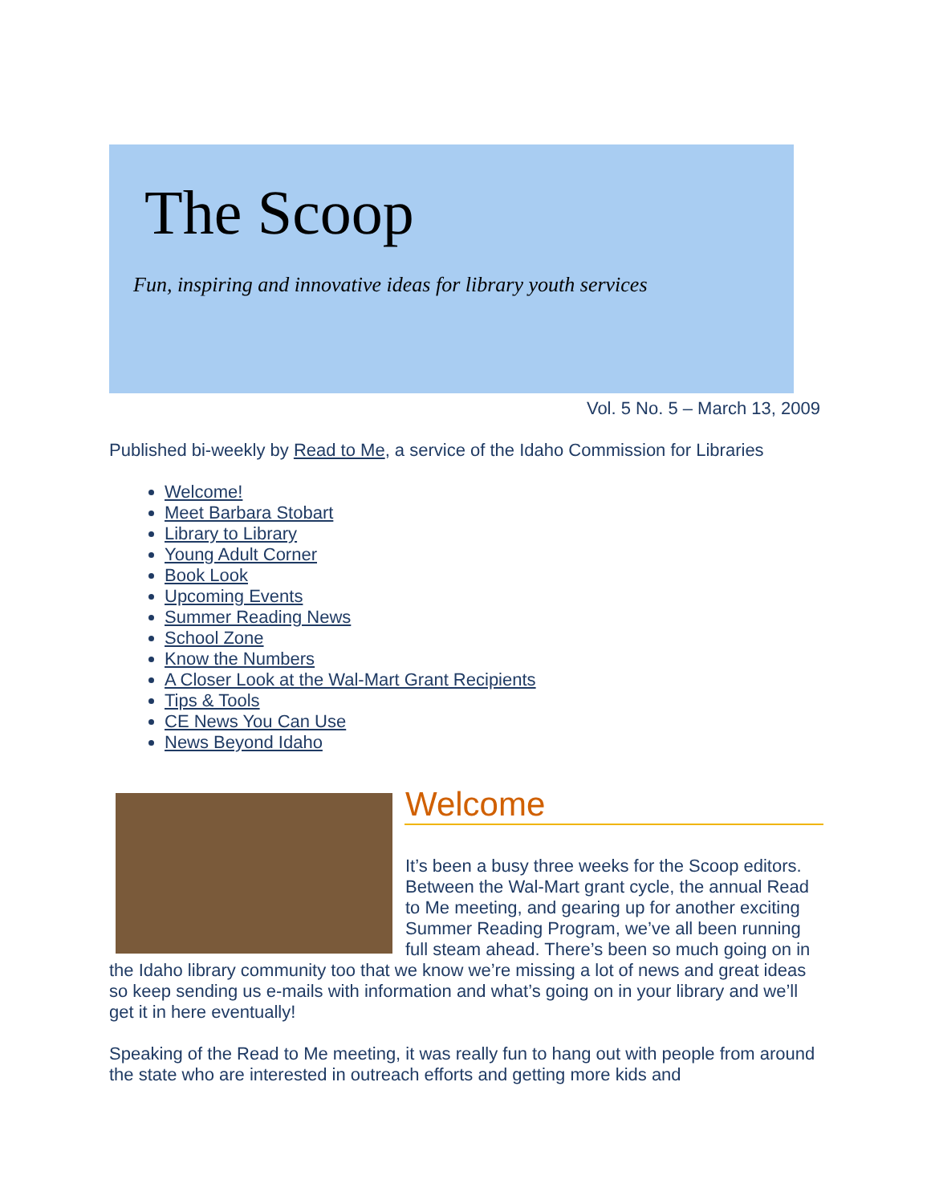The Scoop
Fun, inspiring and innovative ideas for library youth services
Vol. 5 No. 5 – March 13, 2009
Published bi-weekly by Read to Me, a service of the Idaho Commission for Libraries
Welcome!
Meet Barbara Stobart
Library to Library
Young Adult Corner
Book Look
Upcoming Events
Summer Reading News
School Zone
Know the Numbers
A Closer Look at the Wal-Mart Grant Recipients
Tips & Tools
CE News You Can Use
News Beyond Idaho
Welcome
It’s been a busy three weeks for the Scoop editors. Between the Wal-Mart grant cycle, the annual Read to Me meeting, and gearing up for another exciting Summer Reading Program, we’ve all been running full steam ahead. There’s been so much going on in the Idaho library community too that we know we’re missing a lot of news and great ideas so keep sending us e-mails with information and what’s going on in your library and we’ll get it in here eventually!
Speaking of the Read to Me meeting, it was really fun to hang out with people from around the state who are interested in outreach efforts and getting more kids and